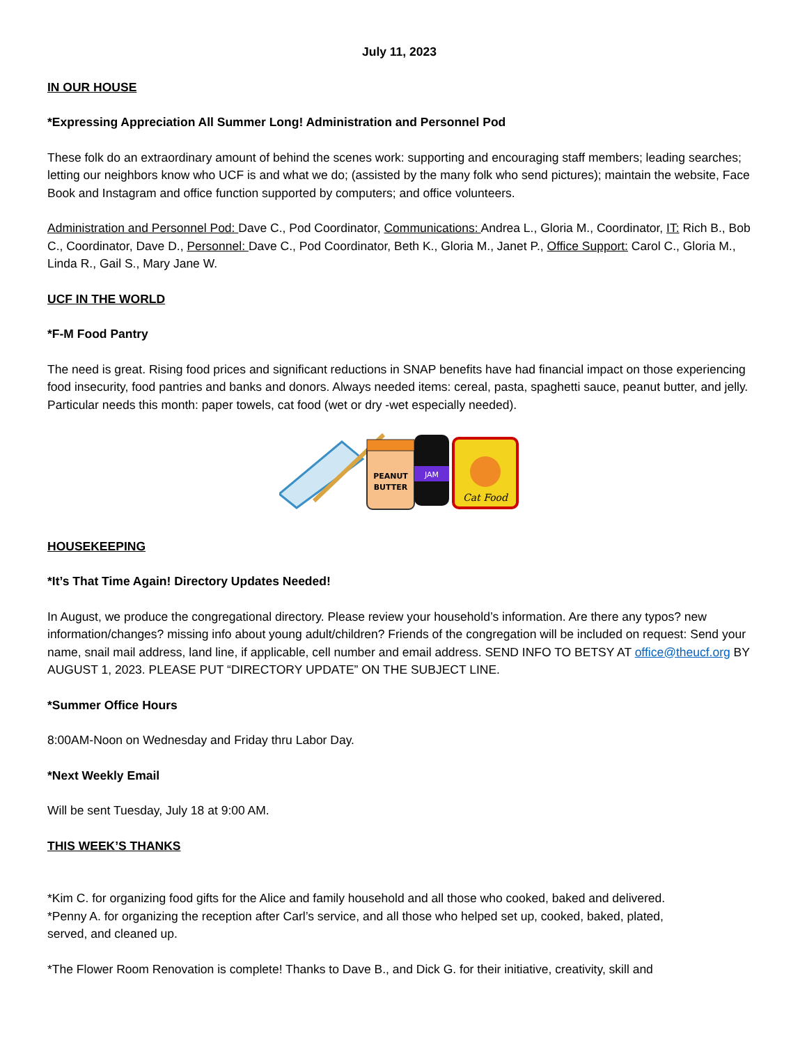July 11, 2023
IN OUR HOUSE
*Expressing Appreciation All Summer Long! Administration and Personnel Pod
These folk do an extraordinary amount of behind the scenes work: supporting and encouraging staff members; leading searches; letting our neighbors know who UCF is and what we do; (assisted by the many folk who send pictures); maintain the website, Face Book and Instagram and office function supported by computers; and office volunteers.
Administration and Personnel Pod: Dave C., Pod Coordinator, Communications: Andrea L., Gloria M., Coordinator, IT: Rich B., Bob C., Coordinator, Dave D., Personnel: Dave C., Pod Coordinator, Beth K., Gloria M., Janet P., Office Support: Carol C., Gloria M., Linda R., Gail S., Mary Jane W.
UCF IN THE WORLD
*F-M Food Pantry
The need is great. Rising food prices and significant reductions in SNAP benefits have had financial impact on those experiencing food insecurity, food pantries and banks and donors. Always needed items: cereal, pasta, spaghetti sauce, peanut butter, and jelly. Particular needs this month: paper towels, cat food (wet or dry -wet especially needed).
PEANUT
BUTTER
JAM
Cat Food
HOUSEKEEPING
*It’s That Time Again! Directory Updates Needed!
In August, we produce the congregational directory. Please review your household’s information. Are there any typos? new information/changes? missing info about young adult/children? Friends of the congregation will be included on request: Send your name, snail mail address, land line, if applicable, cell number and email address. SEND INFO TO BETSY AT office@theucf.org BY AUGUST 1, 2023. PLEASE PUT “DIRECTORY UPDATE” ON THE SUBJECT LINE.
*Summer Office Hours
8:00AM-Noon on Wednesday and Friday thru Labor Day.
*Next Weekly Email
Will be sent Tuesday, July 18 at 9:00 AM.
THIS WEEK’S THANKS
*Kim C. for organizing food gifts for the Alice and family household and all those who cooked, baked and delivered.
*Penny A. for organizing the reception after Carl’s service, and all those who helped set up, cooked, baked, plated, served, and cleaned up.
*The Flower Room Renovation is complete! Thanks to Dave B., and Dick G. for their initiative, creativity, skill and